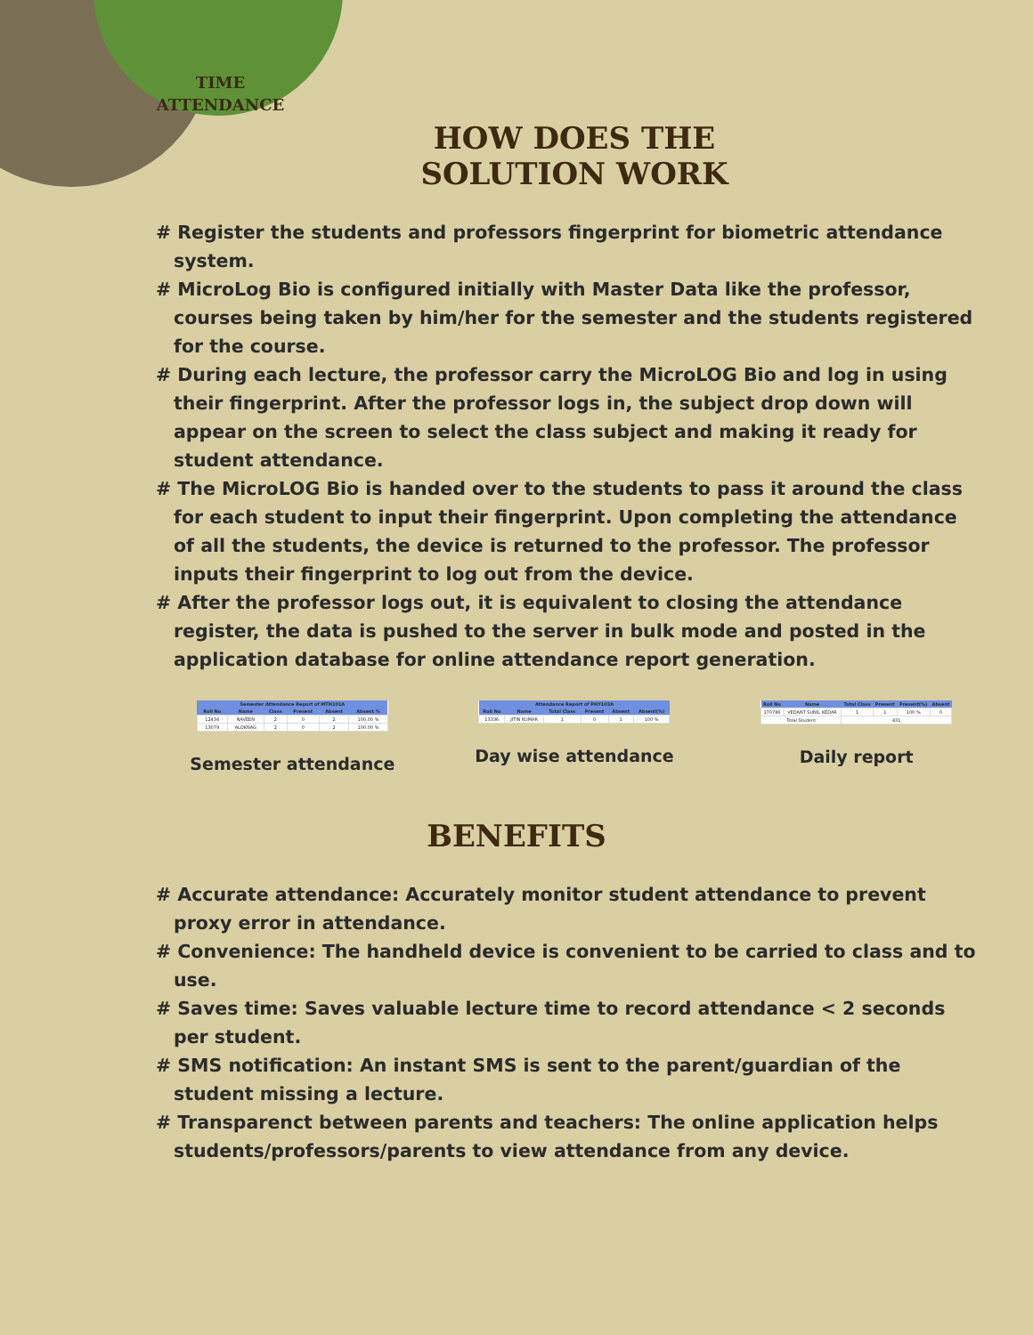TIME ATTENDANCE
HOW DOES THE
SOLUTION WORK
# Register the students and professors fingerprint for biometric attendance system.
# MicroLog Bio is configured initially with Master Data like the professor, courses being taken by him/her for the semester and the students registered for the course.
# During each lecture, the professor carry the MicroLOG Bio and log in using their fingerprint. After the professor logs in, the subject drop down will appear on the screen to select the class subject and making it ready for student attendance.
# The MicroLOG Bio is handed over to the students to pass it around the class for each student to input their fingerprint. Upon completing the attendance of all the students, the device is returned to the professor. The professor inputs their fingerprint to log out from the device.
# After the professor logs out, it is equivalent to closing the attendance register, the data is pushed to the server in bulk mode and posted in the application database for online attendance report generation.
| Semester Attendance Report of MTH101A | | | | | |
| --- | --- | --- | --- | --- | --- |
| Roll No | Name | Class | Present | Absent | Absent % |
| 12434 | NAVEEN | 2 | 0 | 2 | 100.00 % |
| 13079 | ALOKNAG | 2 | 0 | 2 | 100.00 % |
Semester attendance
| Attendance Report of PHY103A | | | | | |
| --- | --- | --- | --- | --- | --- |
| Roll No | Name | Total Class | Present | Absent | Absent(%) |
| 13336 | JITIN KUMAR | 1 | 0 | 1 | 100 % |
Day wise attendance
| Roll No | Name | Total Class | Present | Present(%) | Absent |
| --- | --- | --- | --- | --- | --- |
| 170786 | VEDANT SUNIL KEDAR | 1 | 1 | 100 % | 0 |
| Total Student | | 431 | | | |
Daily report
BENEFITS
# Accurate attendance: Accurately monitor student attendance to prevent proxy error in attendance.
# Convenience: The handheld device is convenient to be carried to class and to use.
# Saves time: Saves valuable lecture time to record attendance < 2 seconds per student.
# SMS notification: An instant SMS is sent to the parent/guardian of the student missing a lecture.
# Transparenct between parents and teachers: The online application helps students/professors/parents to view attendance from any device.